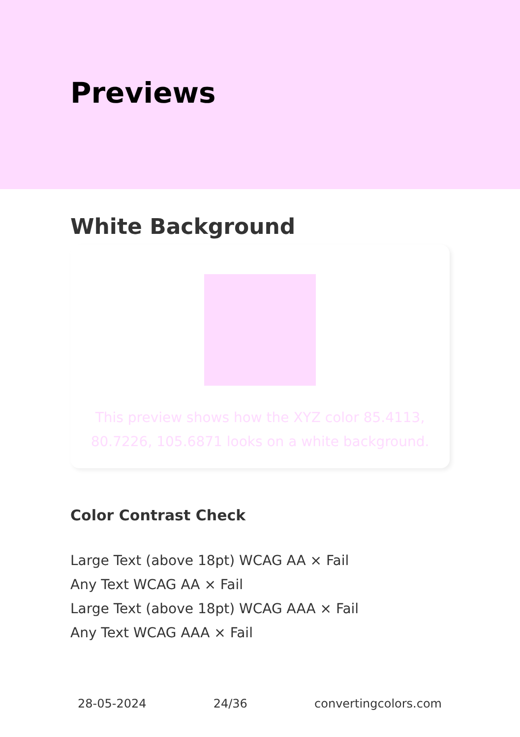Previews
White Background
This preview shows how the XYZ color 85.4113, 80.7226, 105.6871 looks on a white background.
Color Contrast Check
Large Text (above 18pt) WCAG AA × Fail
Any Text WCAG AA × Fail
Large Text (above 18pt) WCAG AAA × Fail
Any Text WCAG AAA × Fail
28-05-2024 24/36 convertingcolors.com